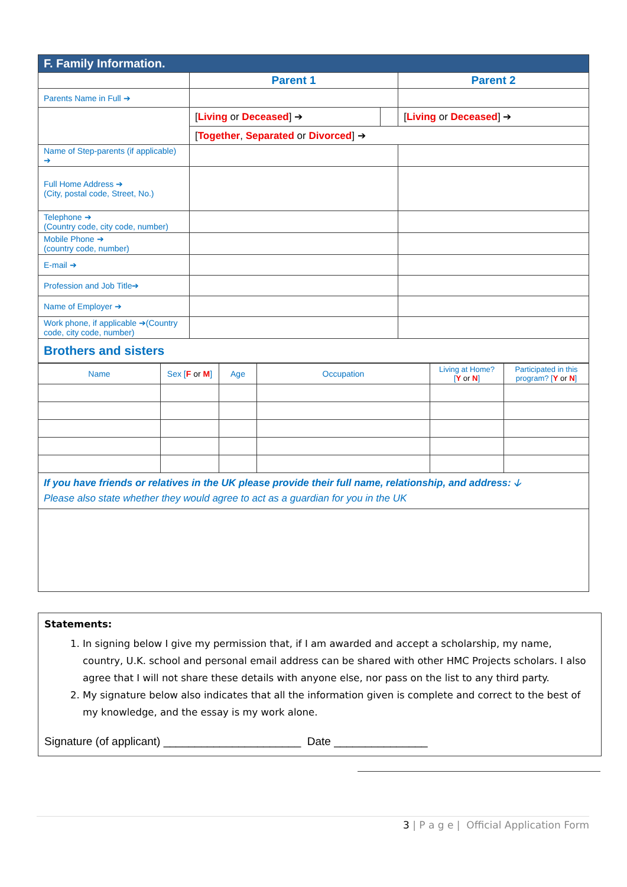| F. Family Information. | | | |
| | Parent 1 | | Parent 2 |
| Parents Name in Full ➔ | | | |
| | [ Living or Deceased ] ➔ | | [ Living or Deceased ] ➔ |
| | [ Together , Separated or Divorced ] ➔ | | |
| Name of Step-parents (if applicable) ➔ | | | |
| Full Home Address ➔ (City, postal code, Street, No.) | | | |
| Telephone ➔ (Country code, city code, number) | | | |
| Mobile Phone ➔ (country code, number) | | | |
| E-mail ➔ | | | |
| Profession and Job Title➔ | | | |
| Name of Employer ➔ | | | |
| Work phone, if applicable ➔(Country code, city code, number) | | | |
| Brothers and sisters | | | |
| Name | Sex [ F or M ] | Age | Occupation | Living at Home? [ Y or N ] | Participated in this program? [ Y or N ] |
| If you have friends or relatives in the UK please provide their full name, relationship, and address: 🡣 Please also state whether they would agree to act as a guardian for you in the UK | | | | | |
Statements:
1. In signing below I give my permission that, if I am awarded and accept a scholarship, my name, country, U.K. school and personal email address can be shared with other HMC Projects scholars. I also agree that I will not share these details with anyone else, nor pass on the list to any third party.
2. My signature below also indicates that all the information given is complete and correct to the best of my knowledge, and the essay is my work alone.
Signature (of applicant) ______________________ Date _______________
3 | P a g e | Official Application Form